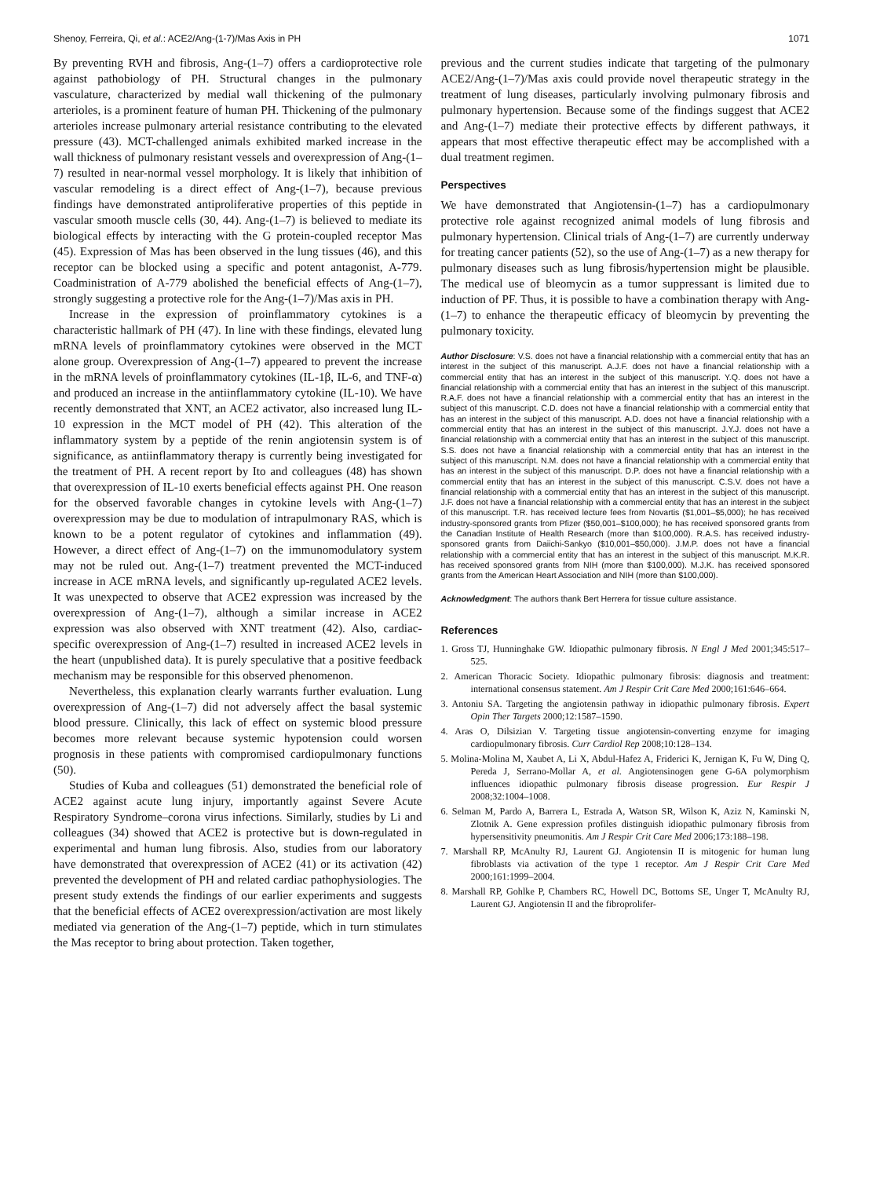Shenoy, Ferreira, Qi, et al.: ACE2/Ang-(1-7)/Mas Axis in PH 1071
By preventing RVH and fibrosis, Ang-(1–7) offers a cardioprotective role against pathobiology of PH. Structural changes in the pulmonary vasculature, characterized by medial wall thickening of the pulmonary arterioles, is a prominent feature of human PH. Thickening of the pulmonary arterioles increase pulmonary arterial resistance contributing to the elevated pressure (43). MCT-challenged animals exhibited marked increase in the wall thickness of pulmonary resistant vessels and overexpression of Ang-(1–7) resulted in near-normal vessel morphology. It is likely that inhibition of vascular remodeling is a direct effect of Ang-(1–7), because previous findings have demonstrated antiproliferative properties of this peptide in vascular smooth muscle cells (30, 44). Ang-(1–7) is believed to mediate its biological effects by interacting with the G protein-coupled receptor Mas (45). Expression of Mas has been observed in the lung tissues (46), and this receptor can be blocked using a specific and potent antagonist, A-779. Coadministration of A-779 abolished the beneficial effects of Ang-(1–7), strongly suggesting a protective role for the Ang-(1–7)/Mas axis in PH.
Increase in the expression of proinflammatory cytokines is a characteristic hallmark of PH (47). In line with these findings, elevated lung mRNA levels of proinflammatory cytokines were observed in the MCT alone group. Overexpression of Ang-(1–7) appeared to prevent the increase in the mRNA levels of proinflammatory cytokines (IL-1β, IL-6, and TNF-α) and produced an increase in the antiinflammatory cytokine (IL-10). We have recently demonstrated that XNT, an ACE2 activator, also increased lung IL-10 expression in the MCT model of PH (42). This alteration of the inflammatory system by a peptide of the renin angiotensin system is of significance, as antiinflammatory therapy is currently being investigated for the treatment of PH. A recent report by Ito and colleagues (48) has shown that overexpression of IL-10 exerts beneficial effects against PH. One reason for the observed favorable changes in cytokine levels with Ang-(1–7) overexpression may be due to modulation of intrapulmonary RAS, which is known to be a potent regulator of cytokines and inflammation (49). However, a direct effect of Ang-(1–7) on the immunomodulatory system may not be ruled out. Ang-(1–7) treatment prevented the MCT-induced increase in ACE mRNA levels, and significantly up-regulated ACE2 levels. It was unexpected to observe that ACE2 expression was increased by the overexpression of Ang-(1–7), although a similar increase in ACE2 expression was also observed with XNT treatment (42). Also, cardiac-specific overexpression of Ang-(1–7) resulted in increased ACE2 levels in the heart (unpublished data). It is purely speculative that a positive feedback mechanism may be responsible for this observed phenomenon.
Nevertheless, this explanation clearly warrants further evaluation. Lung overexpression of Ang-(1–7) did not adversely affect the basal systemic blood pressure. Clinically, this lack of effect on systemic blood pressure becomes more relevant because systemic hypotension could worsen prognosis in these patients with compromised cardiopulmonary functions (50).
Studies of Kuba and colleagues (51) demonstrated the beneficial role of ACE2 against acute lung injury, importantly against Severe Acute Respiratory Syndrome–corona virus infections. Similarly, studies by Li and colleagues (34) showed that ACE2 is protective but is down-regulated in experimental and human lung fibrosis. Also, studies from our laboratory have demonstrated that overexpression of ACE2 (41) or its activation (42) prevented the development of PH and related cardiac pathophysiologies. The present study extends the findings of our earlier experiments and suggests that the beneficial effects of ACE2 overexpression/activation are most likely mediated via generation of the Ang-(1–7) peptide, which in turn stimulates the Mas receptor to bring about protection. Taken together,
previous and the current studies indicate that targeting of the pulmonary ACE2/Ang-(1–7)/Mas axis could provide novel therapeutic strategy in the treatment of lung diseases, particularly involving pulmonary fibrosis and pulmonary hypertension. Because some of the findings suggest that ACE2 and Ang-(1–7) mediate their protective effects by different pathways, it appears that most effective therapeutic effect may be accomplished with a dual treatment regimen.
Perspectives
We have demonstrated that Angiotensin-(1–7) has a cardiopulmonary protective role against recognized animal models of lung fibrosis and pulmonary hypertension. Clinical trials of Ang-(1–7) are currently underway for treating cancer patients (52), so the use of Ang-(1–7) as a new therapy for pulmonary diseases such as lung fibrosis/hypertension might be plausible. The medical use of bleomycin as a tumor suppressant is limited due to induction of PF. Thus, it is possible to have a combination therapy with Ang-(1–7) to enhance the therapeutic efficacy of bleomycin by preventing the pulmonary toxicity.
Author Disclosure: V.S. does not have a financial relationship with a commercial entity that has an interest in the subject of this manuscript. A.J.F. does not have a financial relationship with a commercial entity that has an interest in the subject of this manuscript. Y.Q. does not have a financial relationship with a commercial entity that has an interest in the subject of this manuscript. R.A.F. does not have a financial relationship with a commercial entity that has an interest in the subject of this manuscript. C.D. does not have a financial relationship with a commercial entity that has an interest in the subject of this manuscript. A.D. does not have a financial relationship with a commercial entity that has an interest in the subject of this manuscript. J.Y.J. does not have a financial relationship with a commercial entity that has an interest in the subject of this manuscript. S.S. does not have a financial relationship with a commercial entity that has an interest in the subject of this manuscript. N.M. does not have a financial relationship with a commercial entity that has an interest in the subject of this manuscript. D.P. does not have a financial relationship with a commercial entity that has an interest in the subject of this manuscript. C.S.V. does not have a financial relationship with a commercial entity that has an interest in the subject of this manuscript. J.F. does not have a financial relationship with a commercial entity that has an interest in the subject of this manuscript. T.R. has received lecture fees from Novartis ($1,001–$5,000); he has received industry-sponsored grants from Pfizer ($50,001–$100,000); he has received sponsored grants from the Canadian Institute of Health Research (more than $100,000). R.A.S. has received industry-sponsored grants from Daiichi-Sankyo ($10,001–$50,000). J.M.P. does not have a financial relationship with a commercial entity that has an interest in the subject of this manuscript. M.K.R. has received sponsored grants from NIH (more than $100,000). M.J.K. has received sponsored grants from the American Heart Association and NIH (more than $100,000).
Acknowledgment: The authors thank Bert Herrera for tissue culture assistance.
References
1. Gross TJ, Hunninghake GW. Idiopathic pulmonary fibrosis. N Engl J Med 2001;345:517–525.
2. American Thoracic Society. Idiopathic pulmonary fibrosis: diagnosis and treatment: international consensus statement. Am J Respir Crit Care Med 2000;161:646–664.
3. Antoniu SA. Targeting the angiotensin pathway in idiopathic pulmonary fibrosis. Expert Opin Ther Targets 2000;12:1587–1590.
4. Aras O, Dilsizian V. Targeting tissue angiotensin-converting enzyme for imaging cardiopulmonary fibrosis. Curr Cardiol Rep 2008;10:128–134.
5. Molina-Molina M, Xaubet A, Li X, Abdul-Hafez A, Friderici K, Jernigan K, Fu W, Ding Q, Pereda J, Serrano-Mollar A, et al. Angiotensinogen gene G-6A polymorphism influences idiopathic pulmonary fibrosis disease progression. Eur Respir J 2008;32:1004–1008.
6. Selman M, Pardo A, Barrera L, Estrada A, Watson SR, Wilson K, Aziz N, Kaminski N, Zlotnik A. Gene expression profiles distinguish idiopathic pulmonary fibrosis from hypersensitivity pneumonitis. Am J Respir Crit Care Med 2006;173:188–198.
7. Marshall RP, McAnulty RJ, Laurent GJ. Angiotensin II is mitogenic for human lung fibroblasts via activation of the type 1 receptor. Am J Respir Crit Care Med 2000;161:1999–2004.
8. Marshall RP, Gohlke P, Chambers RC, Howell DC, Bottoms SE, Unger T, McAnulty RJ, Laurent GJ. Angiotensin II and the fibroprolifer-